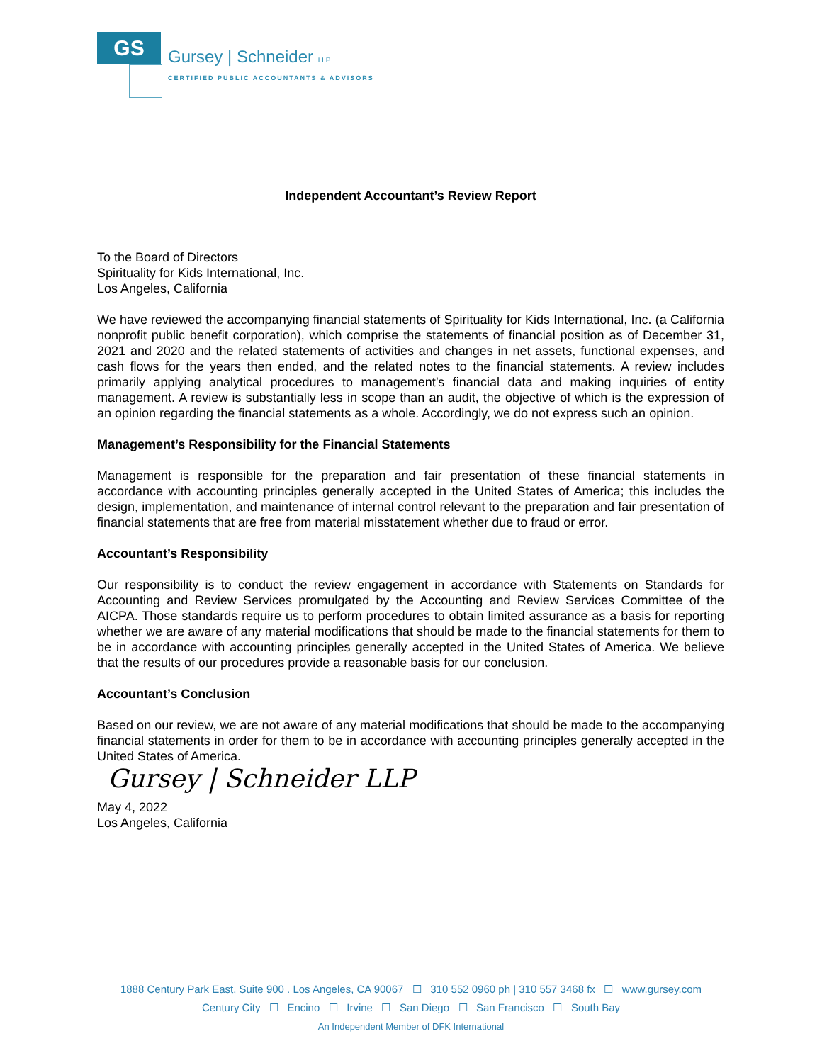GS
Gursey | Schneider LLP
CERTIFIED PUBLIC ACCOUNTANTS & ADVISORS
Independent Accountant’s Review Report
To the Board of Directors
Spirituality for Kids International, Inc.
Los Angeles, California
We have reviewed the accompanying financial statements of Spirituality for Kids International, Inc. (a California nonprofit public benefit corporation), which comprise the statements of financial position as of December 31, 2021 and 2020 and the related statements of activities and changes in net assets, functional expenses, and cash flows for the years then ended, and the related notes to the financial statements. A review includes primarily applying analytical procedures to management’s financial data and making inquiries of entity management. A review is substantially less in scope than an audit, the objective of which is the expression of an opinion regarding the financial statements as a whole. Accordingly, we do not express such an opinion.
Management’s Responsibility for the Financial Statements
Management is responsible for the preparation and fair presentation of these financial statements in accordance with accounting principles generally accepted in the United States of America; this includes the design, implementation, and maintenance of internal control relevant to the preparation and fair presentation of financial statements that are free from material misstatement whether due to fraud or error.
Accountant’s Responsibility
Our responsibility is to conduct the review engagement in accordance with Statements on Standards for Accounting and Review Services promulgated by the Accounting and Review Services Committee of the AICPA. Those standards require us to perform procedures to obtain limited assurance as a basis for reporting whether we are aware of any material modifications that should be made to the financial statements for them to be in accordance with accounting principles generally accepted in the United States of America. We believe that the results of our procedures provide a reasonable basis for our conclusion.
Accountant’s Conclusion
Based on our review, we are not aware of any material modifications that should be made to the accompanying financial statements in order for them to be in accordance with accounting principles generally accepted in the United States of America.
Gursey | Schneider LLP
May 4, 2022
Los Angeles, California
1888 Century Park East, Suite 900 . Los Angeles, CA 90067 ☐ 310 552 0960 ph | 310 557 3468 fx ☐ www.gursey.com
Century City ☐ Encino ☐ Irvine ☐ San Diego ☐ San Francisco ☐ South Bay
An Independent Member of DFK International